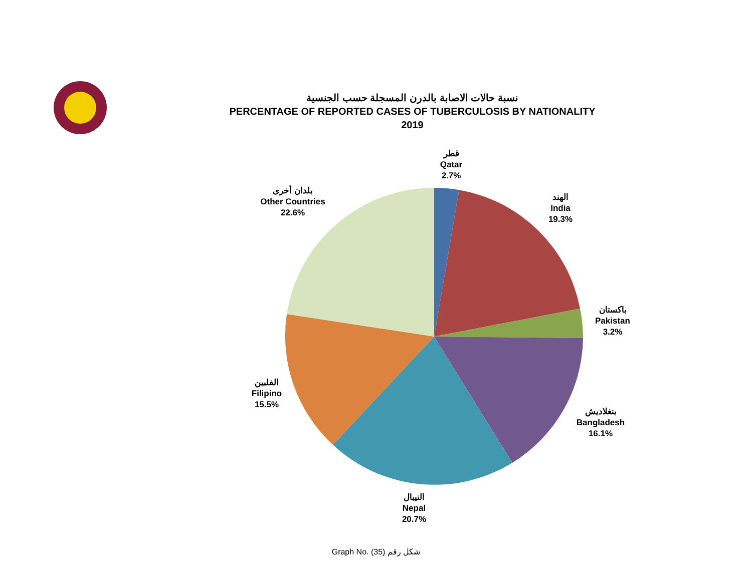نسبة حالات الاصابة بالدرن المسجلة حسب الجنسية
PERCENTAGE OF REPORTED CASES OF TUBERCULOSIS BY NATIONALITY
2019
قطر
Qatar
2.7%
الهند
India
19.3%
باكستان
Pakistan
3.2%
بنغلاديش
Bangladesh
16.1%
النيبال
Nepal
20.7%
الفلبين
Filipino
15.5%
بلدان أخرى
Other Countries
22.6%
Graph No. (35) شكل رقم